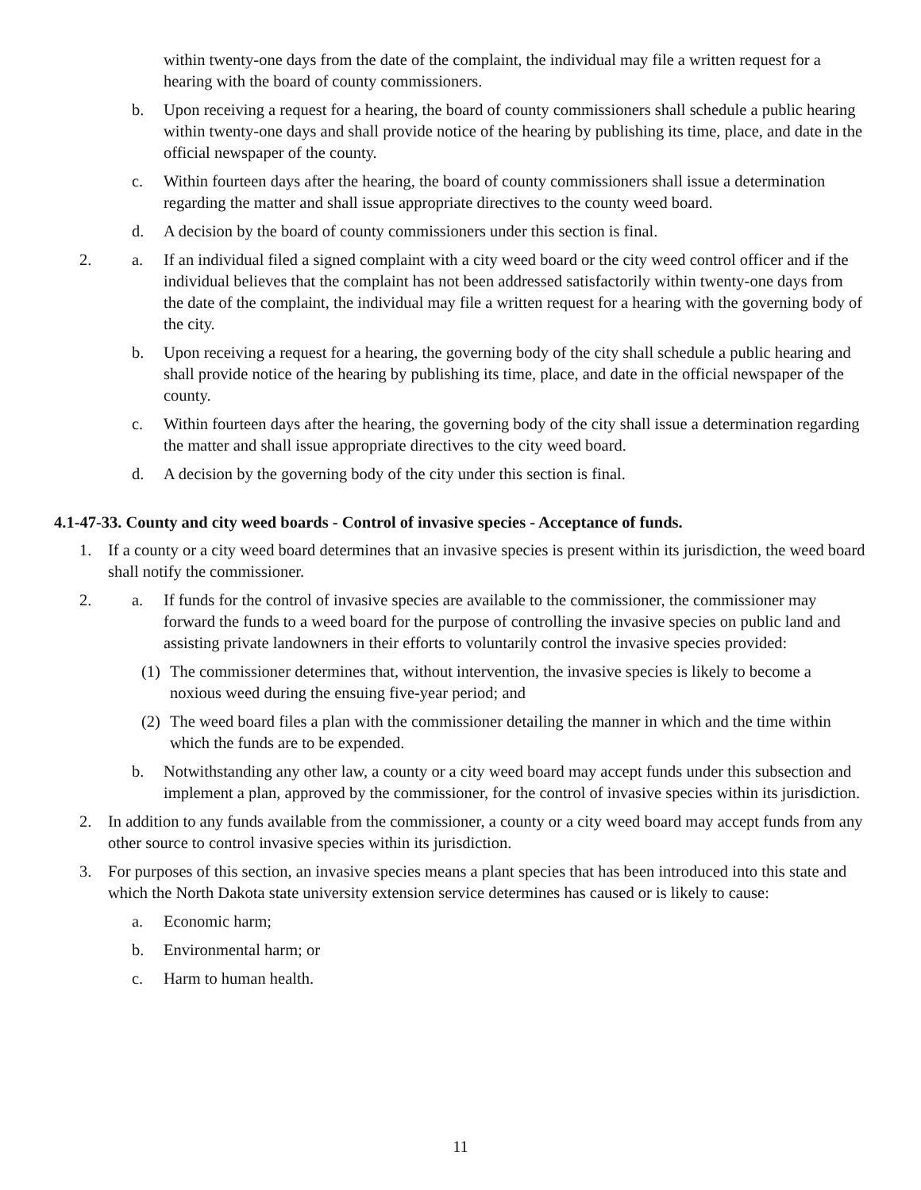within twenty-one days from the date of the complaint, the individual may file a written request for a hearing with the board of county commissioners.
b. Upon receiving a request for a hearing, the board of county commissioners shall schedule a public hearing within twenty-one days and shall provide notice of the hearing by publishing its time, place, and date in the official newspaper of the county.
c. Within fourteen days after the hearing, the board of county commissioners shall issue a determination regarding the matter and shall issue appropriate directives to the county weed board.
d. A decision by the board of county commissioners under this section is final.
2. a. If an individual filed a signed complaint with a city weed board or the city weed control officer and if the individual believes that the complaint has not been addressed satisfactorily within twenty-one days from the date of the complaint, the individual may file a written request for a hearing with the governing body of the city.
b. Upon receiving a request for a hearing, the governing body of the city shall schedule a public hearing and shall provide notice of the hearing by publishing its time, place, and date in the official newspaper of the county.
c. Within fourteen days after the hearing, the governing body of the city shall issue a determination regarding the matter and shall issue appropriate directives to the city weed board.
d. A decision by the governing body of the city under this section is final.
4.1-47-33. County and city weed boards - Control of invasive species - Acceptance of funds.
1. If a county or a city weed board determines that an invasive species is present within its jurisdiction, the weed board shall notify the commissioner.
2. a. If funds for the control of invasive species are available to the commissioner, the commissioner may forward the funds to a weed board for the purpose of controlling the invasive species on public land and assisting private landowners in their efforts to voluntarily control the invasive species provided:
(1) The commissioner determines that, without intervention, the invasive species is likely to become a noxious weed during the ensuing five-year period; and
(2) The weed board files a plan with the commissioner detailing the manner in which and the time within which the funds are to be expended.
b. Notwithstanding any other law, a county or a city weed board may accept funds under this subsection and implement a plan, approved by the commissioner, for the control of invasive species within its jurisdiction.
2. In addition to any funds available from the commissioner, a county or a city weed board may accept funds from any other source to control invasive species within its jurisdiction.
3. For purposes of this section, an invasive species means a plant species that has been introduced into this state and which the North Dakota state university extension service determines has caused or is likely to cause:
a. Economic harm;
b. Environmental harm; or
c. Harm to human health.
11